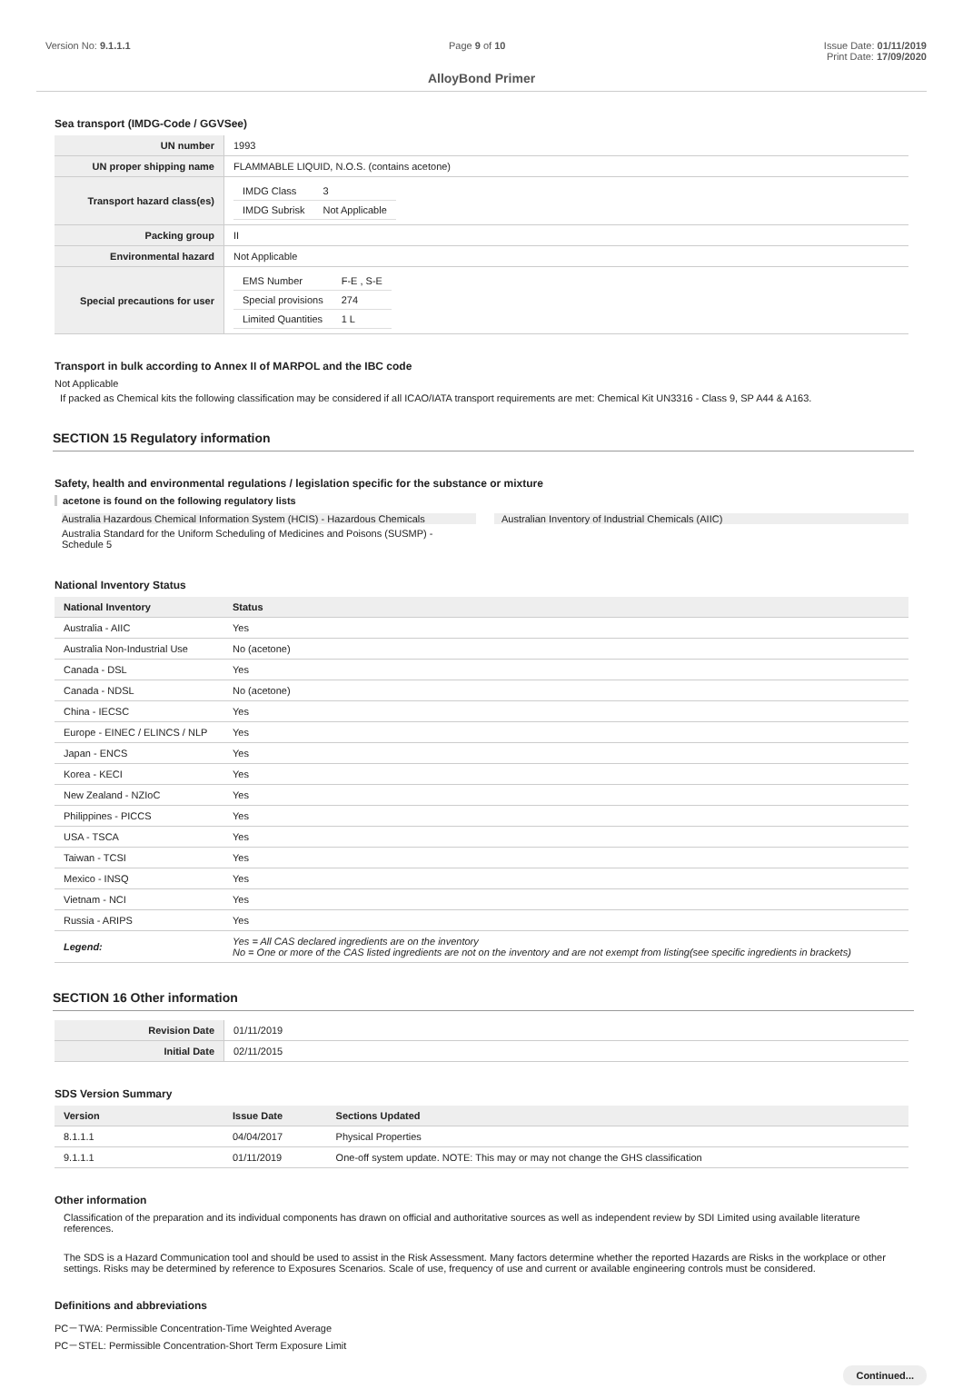Version No: 9.1.1.1 Page 9 of 10 Issue Date: 01/11/2019
Print Date: 17/09/2020
AlloyBond Primer
Sea transport (IMDG-Code / GGVSee)
| UN number | 1993 |
| UN proper shipping name | FLAMMABLE LIQUID, N.O.S. (contains acetone) |
| Transport hazard class(es) | / IMDG Class / 3 / / IMDG Subrisk / Not Applicable / |
| Packing group | II |
| Environmental hazard | Not Applicable |
| Special precautions for user | / EMS Number / F-E , S-E / / Special provisions / 274 / / Limited Quantities / 1 L / |
Transport in bulk according to Annex II of MARPOL and the IBC code
Not Applicable
If packed as Chemical kits the following classification may be considered if all ICAO/IATA transport requirements are met: Chemical Kit UN3316 - Class 9, SP A44 & A163.
SECTION 15 Regulatory information
Safety, health and environmental regulations / legislation specific for the substance or mixture
acetone is found on the following regulatory lists
Australia Hazardous Chemical Information System (HCIS) - Hazardous Chemicals
Australia Standard for the Uniform Scheduling of Medicines and Poisons (SUSMP) - Schedule 5
Australian Inventory of Industrial Chemicals (AIIC)
National Inventory Status
| National Inventory | Status |
| --- | --- |
| Australia - AIIC | Yes |
| Australia Non-Industrial Use | No (acetone) |
| Canada - DSL | Yes |
| Canada - NDSL | No (acetone) |
| China - IECSC | Yes |
| Europe - EINEC / ELINCS / NLP | Yes |
| Japan - ENCS | Yes |
| Korea - KECI | Yes |
| New Zealand - NZIoC | Yes |
| Philippines - PICCS | Yes |
| USA - TSCA | Yes |
| Taiwan - TCSI | Yes |
| Mexico - INSQ | Yes |
| Vietnam - NCI | Yes |
| Russia - ARIPS | Yes |
| Legend: | Yes = All CAS declared ingredients are on the inventory No = One or more of the CAS listed ingredients are not on the inventory and are not exempt from listing(see specific ingredients in brackets) |
SECTION 16 Other information
| Revision Date | 01/11/2019 |
| Initial Date | 02/11/2015 |
SDS Version Summary
| Version | Issue Date | Sections Updated |
| --- | --- | --- |
| 8.1.1.1 | 04/04/2017 | Physical Properties |
| 9.1.1.1 | 01/11/2019 | One-off system update. NOTE: This may or may not change the GHS classification |
Other information
Classification of the preparation and its individual components has drawn on official and authoritative sources as well as independent review by SDI Limited using available literature references.
The SDS is a Hazard Communication tool and should be used to assist in the Risk Assessment. Many factors determine whether the reported Hazards are Risks in the workplace or other settings. Risks may be determined by reference to Exposures Scenarios. Scale of use, frequency of use and current or available engineering controls must be considered.
Definitions and abbreviations
PC－TWA: Permissible Concentration-Time Weighted Average
PC－STEL: Permissible Concentration-Short Term Exposure Limit
Continued...